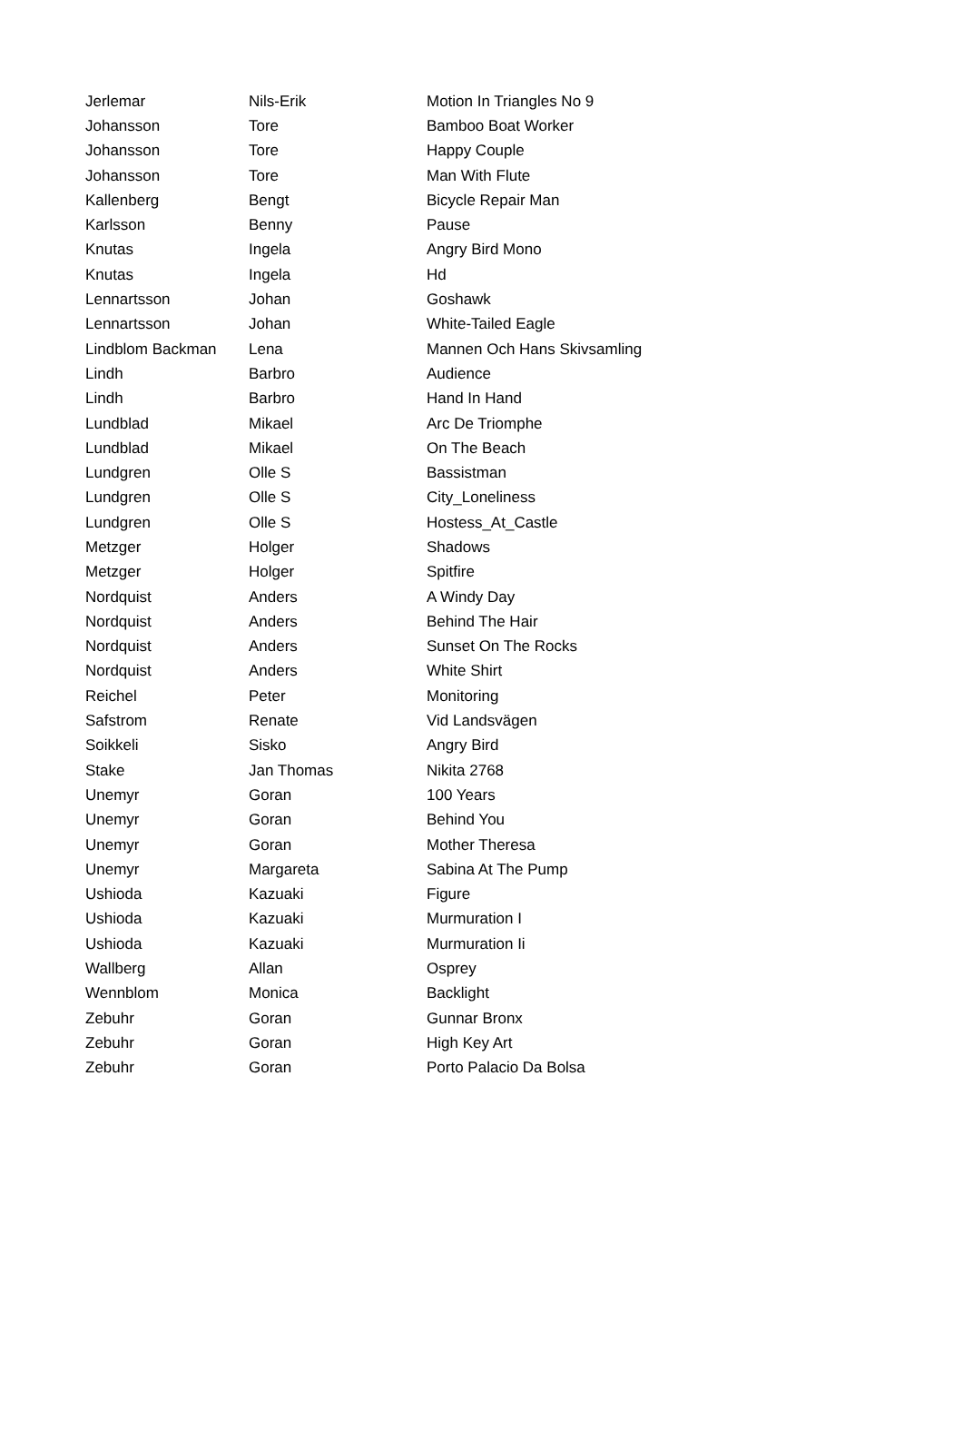| Jerlemar | Nils-Erik | Motion In Triangles No 9 |
| Johansson | Tore | Bamboo Boat Worker |
| Johansson | Tore | Happy Couple |
| Johansson | Tore | Man With Flute |
| Kallenberg | Bengt | Bicycle Repair Man |
| Karlsson | Benny | Pause |
| Knutas | Ingela | Angry Bird Mono |
| Knutas | Ingela | Hd |
| Lennartsson | Johan | Goshawk |
| Lennartsson | Johan | White-Tailed Eagle |
| Lindblom Backman | Lena | Mannen Och Hans Skivsamling |
| Lindh | Barbro | Audience |
| Lindh | Barbro | Hand In Hand |
| Lundblad | Mikael | Arc De Triomphe |
| Lundblad | Mikael | On The Beach |
| Lundgren | Olle S | Bassistman |
| Lundgren | Olle S | City_Loneliness |
| Lundgren | Olle S | Hostess_At_Castle |
| Metzger | Holger | Shadows |
| Metzger | Holger | Spitfire |
| Nordquist | Anders | A Windy Day |
| Nordquist | Anders | Behind The Hair |
| Nordquist | Anders | Sunset On The Rocks |
| Nordquist | Anders | White Shirt |
| Reichel | Peter | Monitoring |
| Safstrom | Renate | Vid Landsvägen |
| Soikkeli | Sisko | Angry Bird |
| Stake | Jan Thomas | Nikita 2768 |
| Unemyr | Goran | 100 Years |
| Unemyr | Goran | Behind You |
| Unemyr | Goran | Mother Theresa |
| Unemyr | Margareta | Sabina At The Pump |
| Ushioda | Kazuaki | Figure |
| Ushioda | Kazuaki | Murmuration I |
| Ushioda | Kazuaki | Murmuration Ii |
| Wallberg | Allan | Osprey |
| Wennblom | Monica | Backlight |
| Zebuhr | Goran | Gunnar Bronx |
| Zebuhr | Goran | High Key Art |
| Zebuhr | Goran | Porto Palacio Da Bolsa |